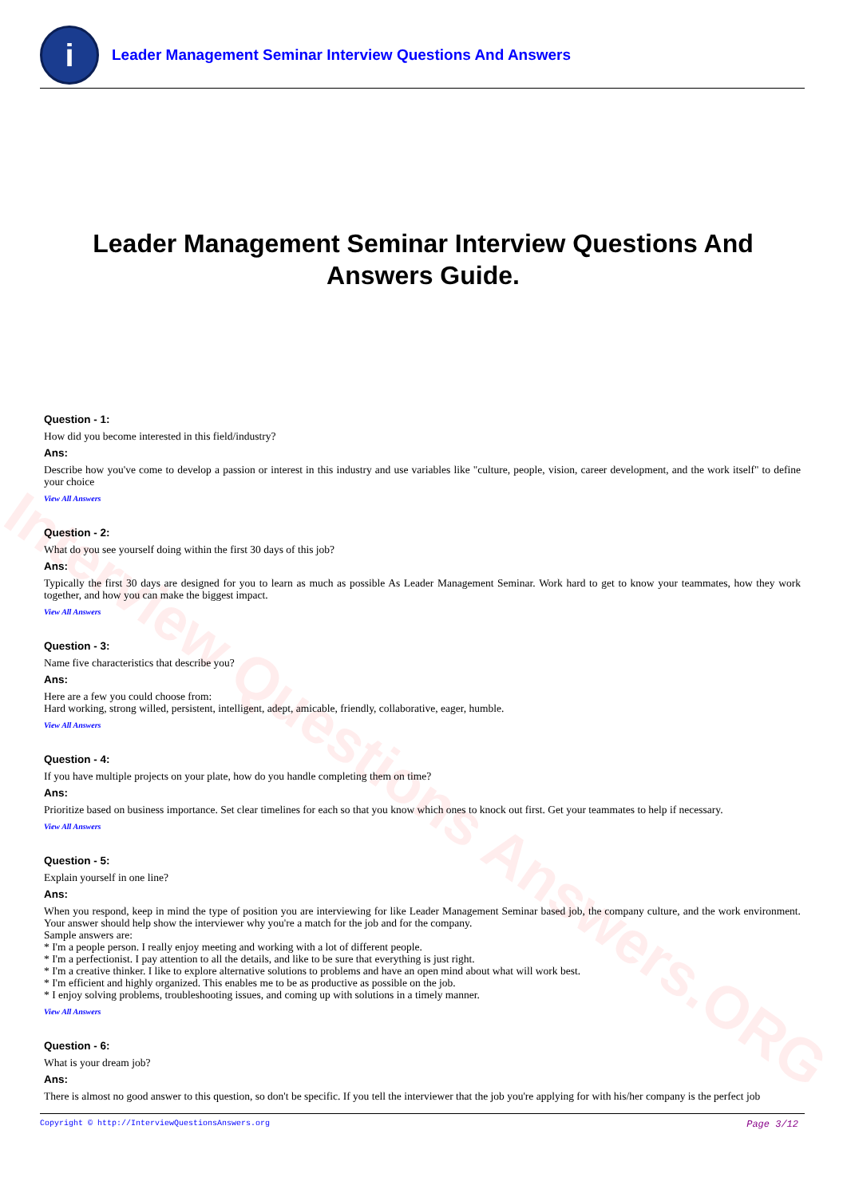Interview Questions Answers.ORG
i
Leader Management Seminar Interview Questions And Answers
Leader Management Seminar Interview Questions And Answers Guide.
Question - 1:
How did you become interested in this field/industry?
Ans:
Describe how you've come to develop a passion or interest in this industry and use variables like "culture, people, vision, career development, and the work itself" to define your choice
View All Answers
Question - 2:
What do you see yourself doing within the first 30 days of this job?
Ans:
Typically the first 30 days are designed for you to learn as much as possible As Leader Management Seminar. Work hard to get to know your teammates, how they work together, and how you can make the biggest impact.
View All Answers
Question - 3:
Name five characteristics that describe you?
Ans:
Here are a few you could choose from:
Hard working, strong willed, persistent, intelligent, adept, amicable, friendly, collaborative, eager, humble.
View All Answers
Question - 4:
If you have multiple projects on your plate, how do you handle completing them on time?
Ans:
Prioritize based on business importance. Set clear timelines for each so that you know which ones to knock out first. Get your teammates to help if necessary.
View All Answers
Question - 5:
Explain yourself in one line?
Ans:
When you respond, keep in mind the type of position you are interviewing for like Leader Management Seminar based job, the company culture, and the work environment. Your answer should help show the interviewer why you're a match for the job and for the company.
Sample answers are:
* I'm a people person. I really enjoy meeting and working with a lot of different people.
* I'm a perfectionist. I pay attention to all the details, and like to be sure that everything is just right.
* I'm a creative thinker. I like to explore alternative solutions to problems and have an open mind about what will work best.
* I'm efficient and highly organized. This enables me to be as productive as possible on the job.
* I enjoy solving problems, troubleshooting issues, and coming up with solutions in a timely manner.
View All Answers
Question - 6:
What is your dream job?
Ans:
There is almost no good answer to this question, so don't be specific. If you tell the interviewer that the job you're applying for with his/her company is the perfect job
Copyright © http://InterviewQuestionsAnswers.org Page 3/12